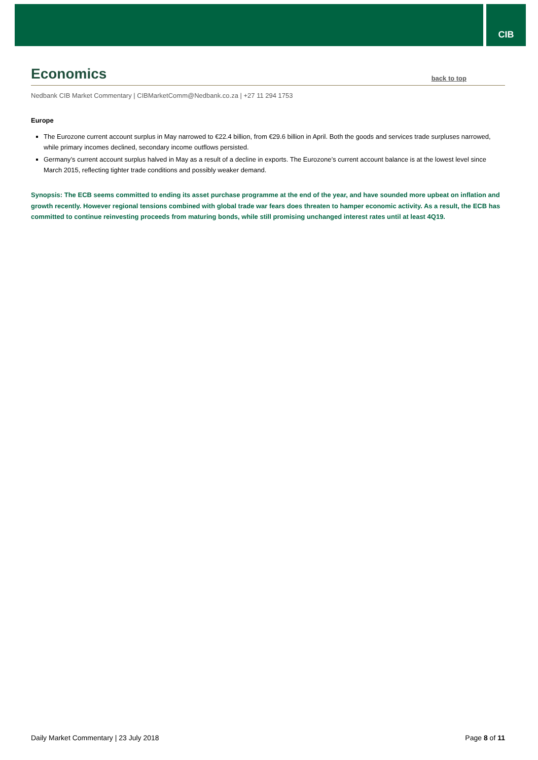CIB
Economics
back to top
Nedbank CIB Market Commentary | CIBMarketComm@Nedbank.co.za | +27 11 294 1753
Europe
The Eurozone current account surplus in May narrowed to €22.4 billion, from €29.6 billion in April. Both the goods and services trade surpluses narrowed, while primary incomes declined, secondary income outflows persisted.
Germany’s current account surplus halved in May as a result of a decline in exports. The Eurozone’s current account balance is at the lowest level since March 2015, reflecting tighter trade conditions and possibly weaker demand.
Synopsis: The ECB seems committed to ending its asset purchase programme at the end of the year, and have sounded more upbeat on inflation and growth recently. However regional tensions combined with global trade war fears does threaten to hamper economic activity. As a result, the ECB has committed to continue reinvesting proceeds from maturing bonds, while still promising unchanged interest rates until at least 4Q19.
Daily Market Commentary | 23 July 2018 Page 8 of 11